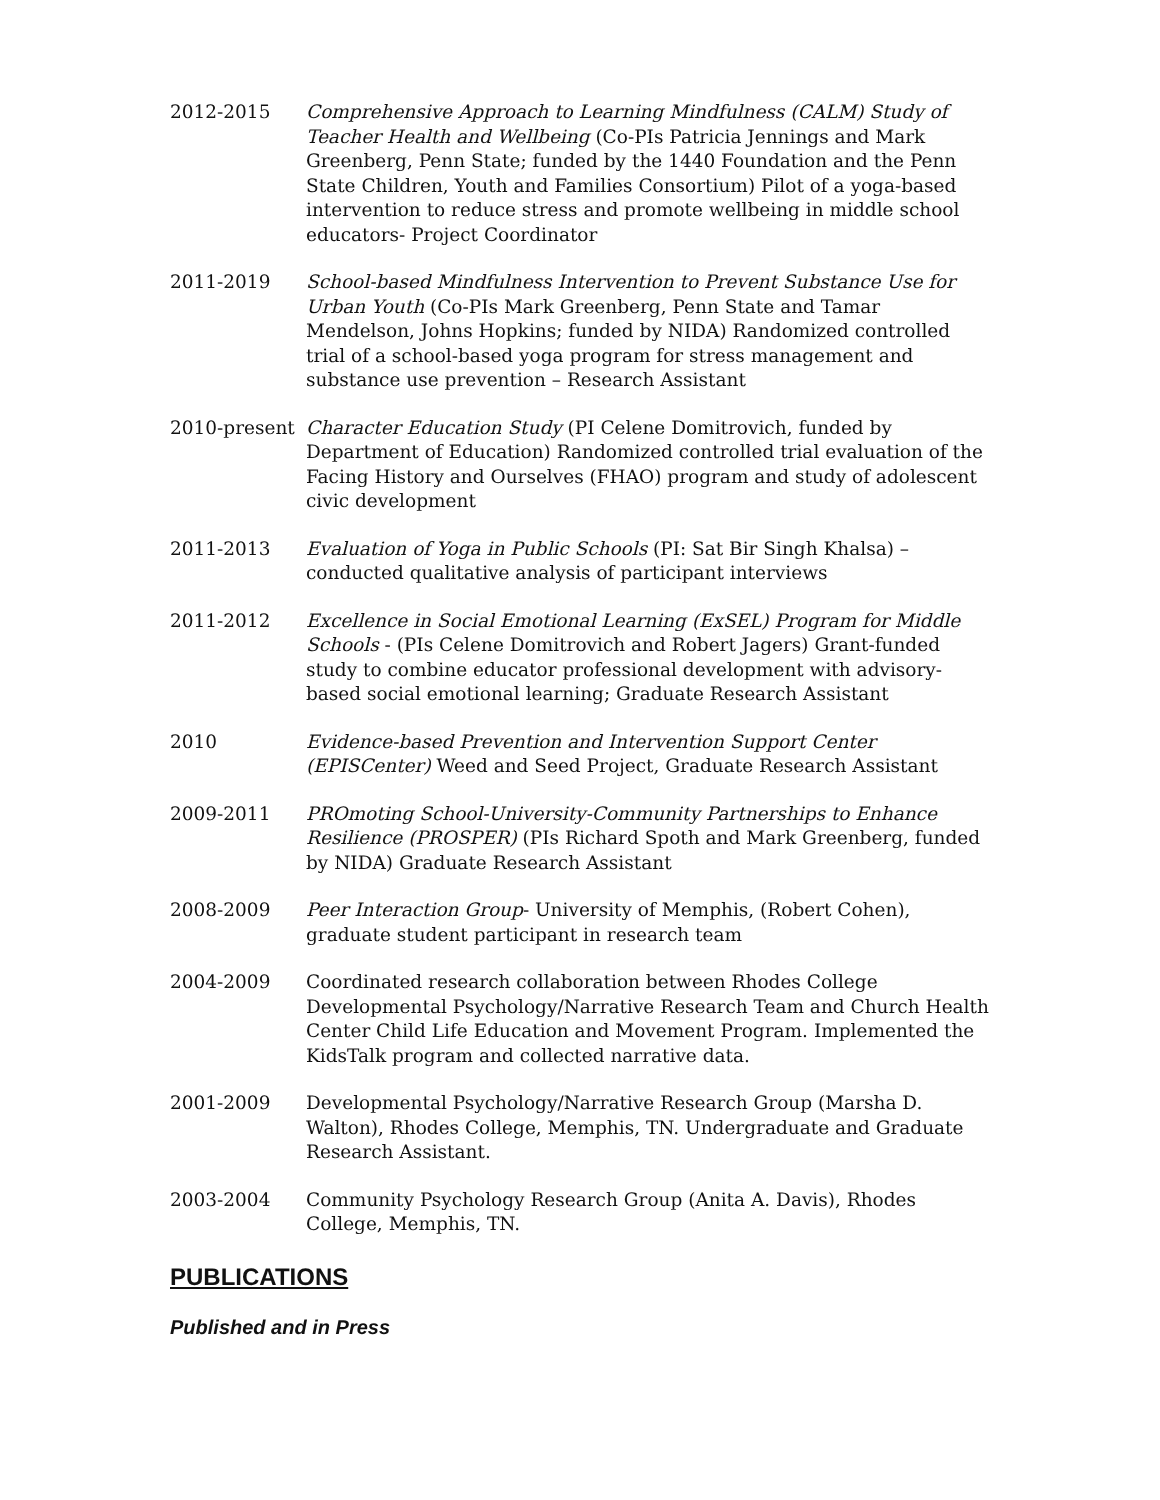2012-2015 Comprehensive Approach to Learning Mindfulness (CALM) Study of Teacher Health and Wellbeing (Co-PIs Patricia Jennings and Mark Greenberg, Penn State; funded by the 1440 Foundation and the Penn State Children, Youth and Families Consortium) Pilot of a yoga-based intervention to reduce stress and promote wellbeing in middle school educators- Project Coordinator
2011-2019 School-based Mindfulness Intervention to Prevent Substance Use for Urban Youth (Co-PIs Mark Greenberg, Penn State and Tamar Mendelson, Johns Hopkins; funded by NIDA) Randomized controlled trial of a school-based yoga program for stress management and substance use prevention – Research Assistant
2010-present Character Education Study (PI Celene Domitrovich, funded by Department of Education) Randomized controlled trial evaluation of the Facing History and Ourselves (FHAO) program and study of adolescent civic development
2011-2013 Evaluation of Yoga in Public Schools (PI: Sat Bir Singh Khalsa) – conducted qualitative analysis of participant interviews
2011-2012 Excellence in Social Emotional Learning (ExSEL) Program for Middle Schools - (PIs Celene Domitrovich and Robert Jagers) Grant-funded study to combine educator professional development with advisory-based social emotional learning; Graduate Research Assistant
2010 Evidence-based Prevention and Intervention Support Center (EPISCenter) Weed and Seed Project, Graduate Research Assistant
2009-2011 PROmoting School-University-Community Partnerships to Enhance Resilience (PROSPER) (PIs Richard Spoth and Mark Greenberg, funded by NIDA) Graduate Research Assistant
2008-2009 Peer Interaction Group- University of Memphis, (Robert Cohen), graduate student participant in research team
2004-2009 Coordinated research collaboration between Rhodes College Developmental Psychology/Narrative Research Team and Church Health Center Child Life Education and Movement Program. Implemented the KidsTalk program and collected narrative data.
2001-2009 Developmental Psychology/Narrative Research Group (Marsha D. Walton), Rhodes College, Memphis, TN. Undergraduate and Graduate Research Assistant.
2003-2004 Community Psychology Research Group (Anita A. Davis), Rhodes College, Memphis, TN.
PUBLICATIONS
Published and in Press